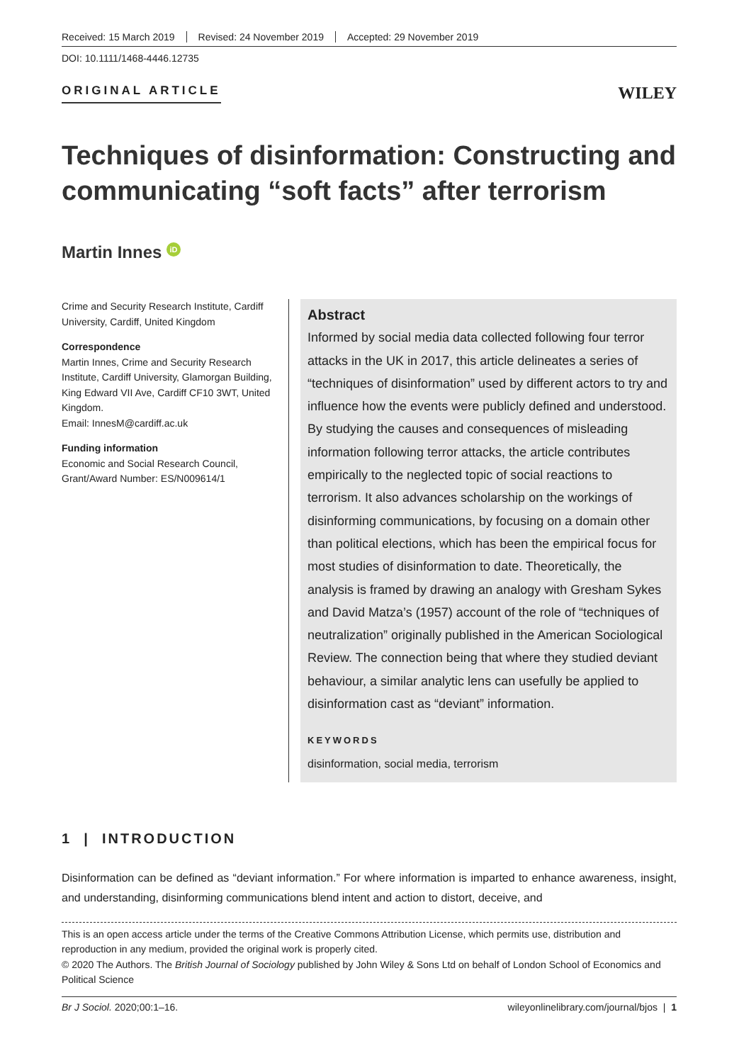Received: 15 March 2019 Revised: 24 November 2019 Accepted: 29 November 2019
DOI: 10.1111/1468-4446.12735
ORIGINAL ARTICLE
WILEY
Techniques of disinformation: Constructing and communicating “soft facts” after terrorism
Martin Innes iD
Crime and Security Research Institute, Cardiff University, Cardiff, United Kingdom
Correspondence
Martin Innes, Crime and Security Research Institute, Cardiff University, Glamorgan Building, King Edward VII Ave, Cardiff CF10 3WT, United Kingdom.
Email: InnesM@cardiff.ac.uk
Funding information
Economic and Social Research Council, Grant/Award Number: ES/N009614/1
Abstract
Informed by social media data collected following four terror attacks in the UK in 2017, this article delineates a series of “techniques of disinformation” used by different actors to try and influence how the events were publicly defined and understood. By studying the causes and consequences of misleading information following terror attacks, the article contributes empirically to the neglected topic of social reactions to terrorism. It also advances scholarship on the workings of disinforming communications, by focusing on a domain other than political elections, which has been the empirical focus for most studies of disinformation to date. Theoretically, the analysis is framed by drawing an analogy with Gresham Sykes and David Matza’s (1957) account of the role of “techniques of neutralization” originally published in the American Sociological Review. The connection being that where they studied deviant behaviour, a similar analytic lens can usefully be applied to disinformation cast as “deviant” information.
KEYWORDS
disinformation, social media, terrorism
1 | INTRODUCTION
Disinformation can be defined as “deviant information.” For where information is imparted to enhance awareness, insight, and understanding, disinforming communications blend intent and action to distort, deceive, and
This is an open access article under the terms of the Creative Commons Attribution License, which permits use, distribution and reproduction in any medium, provided the original work is properly cited.
© 2020 The Authors. The British Journal of Sociology published by John Wiley & Sons Ltd on behalf of London School of Economics and Political Science
Br J Sociol. 2020;00:1–16. wileyonlinelibrary.com/journal/bjos | 1